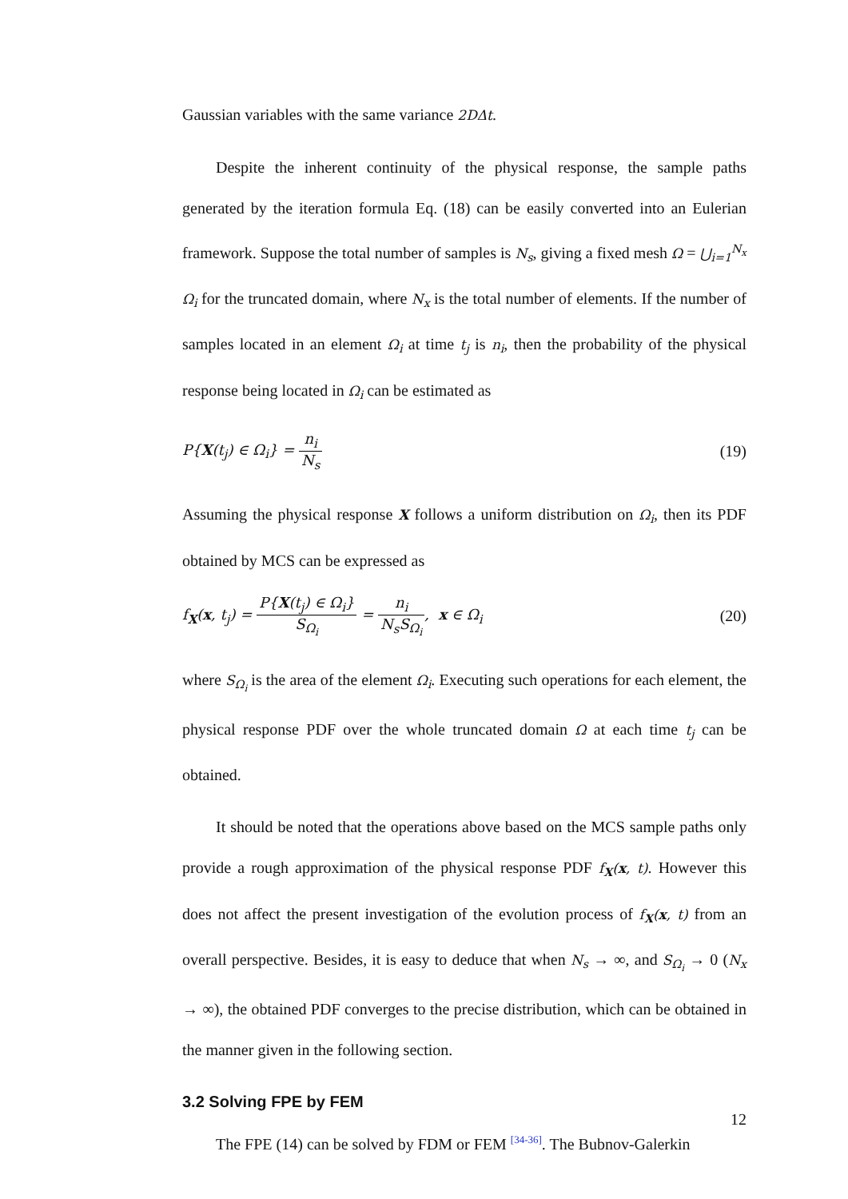Gaussian variables with the same variance 2DΔt.
Despite the inherent continuity of the physical response, the sample paths generated by the iteration formula Eq. (18) can be easily converted into an Eulerian framework. Suppose the total number of samples is N<sub>s</sub>, giving a fixed mesh Ω = ⋃<sub>i=1</sub><sup>N<sub>x</sub></sup> Ω<sub>i</sub> for the truncated domain, where N<sub>x</sub> is the total number of elements. If the number of samples located in an element Ω<sub>i</sub> at time t<sub>j</sub> is n<sub>i</sub>, then the probability of the physical response being located in Ω<sub>i</sub> can be estimated as
P{X(t<sub>j</sub>) ∈ Ω<sub>i</sub>} = n<sub>i</sub> N<sub>s</sub> (19)
Assuming the physical response X follows a uniform distribution on Ω<sub>i</sub>, then its PDF obtained by MCS can be expressed as
f<sub>X</sub>(x, t<sub>j</sub>) = P{X(t<sub>j</sub>) ∈ Ω<sub>i</sub>} S<sub>Ω<sub>i</sub></sub> = n<sub>i</sub> N<sub>s</sub>S<sub>Ω<sub>i</sub></sub>, x ∈ Ω<sub>i</sub> (20)
where S<sub>Ω<sub>i</sub></sub> is the area of the element Ω<sub>i</sub>. Executing such operations for each element, the physical response PDF over the whole truncated domain Ω at each time t<sub>j</sub> can be obtained.
It should be noted that the operations above based on the MCS sample paths only provide a rough approximation of the physical response PDF f<sub>X</sub>(x, t). However this does not affect the present investigation of the evolution process of f<sub>X</sub>(x, t) from an overall perspective. Besides, it is easy to deduce that when N<sub>s</sub> → ∞, and S<sub>Ω<sub>i</sub></sub> → 0 (N<sub>x</sub> → ∞), the obtained PDF converges to the precise distribution, which can be obtained in the manner given in the following section.
3.2 Solving FPE by FEM
The FPE (14) can be solved by FDM or FEM <sup>[34-36]</sup>. The Bubnov-Galerkin
12